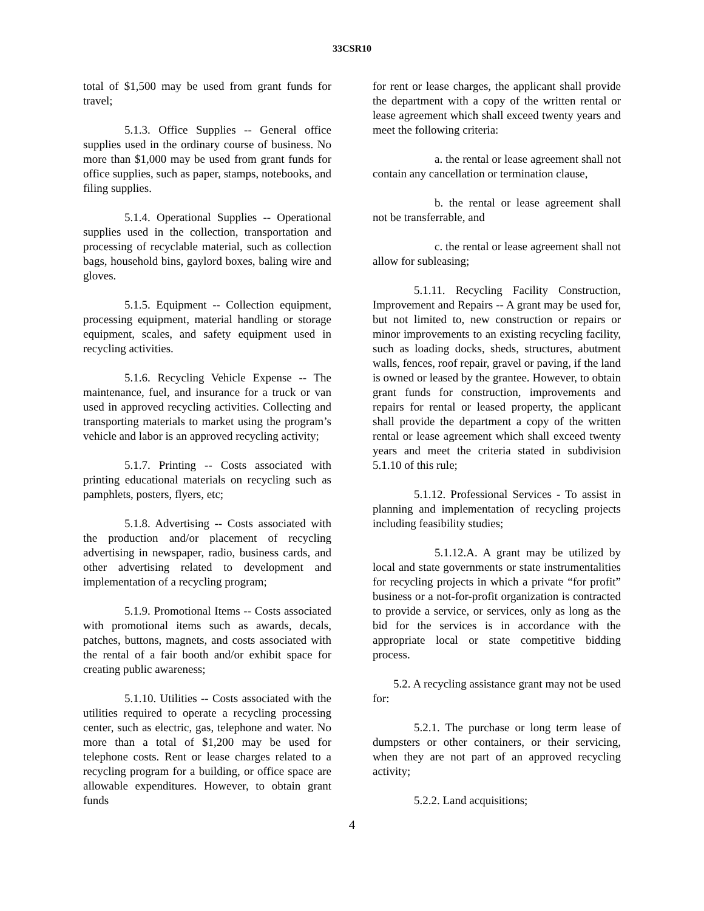33CSR10
total of $1,500 may be used from grant funds for travel;
5.1.3. Office Supplies -- General office supplies used in the ordinary course of business. No more than $1,000 may be used from grant funds for office supplies, such as paper, stamps, notebooks, and filing supplies.
5.1.4. Operational Supplies -- Operational supplies used in the collection, transportation and processing of recyclable material, such as collection bags, household bins, gaylord boxes, baling wire and gloves.
5.1.5. Equipment -- Collection equipment, processing equipment, material handling or storage equipment, scales, and safety equipment used in recycling activities.
5.1.6. Recycling Vehicle Expense -- The maintenance, fuel, and insurance for a truck or van used in approved recycling activities. Collecting and transporting materials to market using the program’s vehicle and labor is an approved recycling activity;
5.1.7. Printing -- Costs associated with printing educational materials on recycling such as pamphlets, posters, flyers, etc;
5.1.8. Advertising -- Costs associated with the production and/or placement of recycling advertising in newspaper, radio, business cards, and other advertising related to development and implementation of a recycling program;
5.1.9. Promotional Items -- Costs associated with promotional items such as awards, decals, patches, buttons, magnets, and costs associated with the rental of a fair booth and/or exhibit space for creating public awareness;
5.1.10. Utilities -- Costs associated with the utilities required to operate a recycling processing center, such as electric, gas, telephone and water. No more than a total of $1,200 may be used for telephone costs. Rent or lease charges related to a recycling program for a building, or office space are allowable expenditures. However, to obtain grant funds
for rent or lease charges, the applicant shall provide the department with a copy of the written rental or lease agreement which shall exceed twenty years and meet the following criteria:
a. the rental or lease agreement shall not contain any cancellation or termination clause,
b. the rental or lease agreement shall not be transferrable, and
c. the rental or lease agreement shall not allow for subleasing;
5.1.11. Recycling Facility Construction, Improvement and Repairs -- A grant may be used for, but not limited to, new construction or repairs or minor improvements to an existing recycling facility, such as loading docks, sheds, structures, abutment walls, fences, roof repair, gravel or paving, if the land is owned or leased by the grantee. However, to obtain grant funds for construction, improvements and repairs for rental or leased property, the applicant shall provide the department a copy of the written rental or lease agreement which shall exceed twenty years and meet the criteria stated in subdivision 5.1.10 of this rule;
5.1.12. Professional Services - To assist in planning and implementation of recycling projects including feasibility studies;
5.1.12.A. A grant may be utilized by local and state governments or state instrumentalities for recycling projects in which a private “for profit” business or a not-for-profit organization is contracted to provide a service, or services, only as long as the bid for the services is in accordance with the appropriate local or state competitive bidding process.
5.2. A recycling assistance grant may not be used for:
5.2.1. The purchase or long term lease of dumpsters or other containers, or their servicing, when they are not part of an approved recycling activity;
5.2.2. Land acquisitions;
4